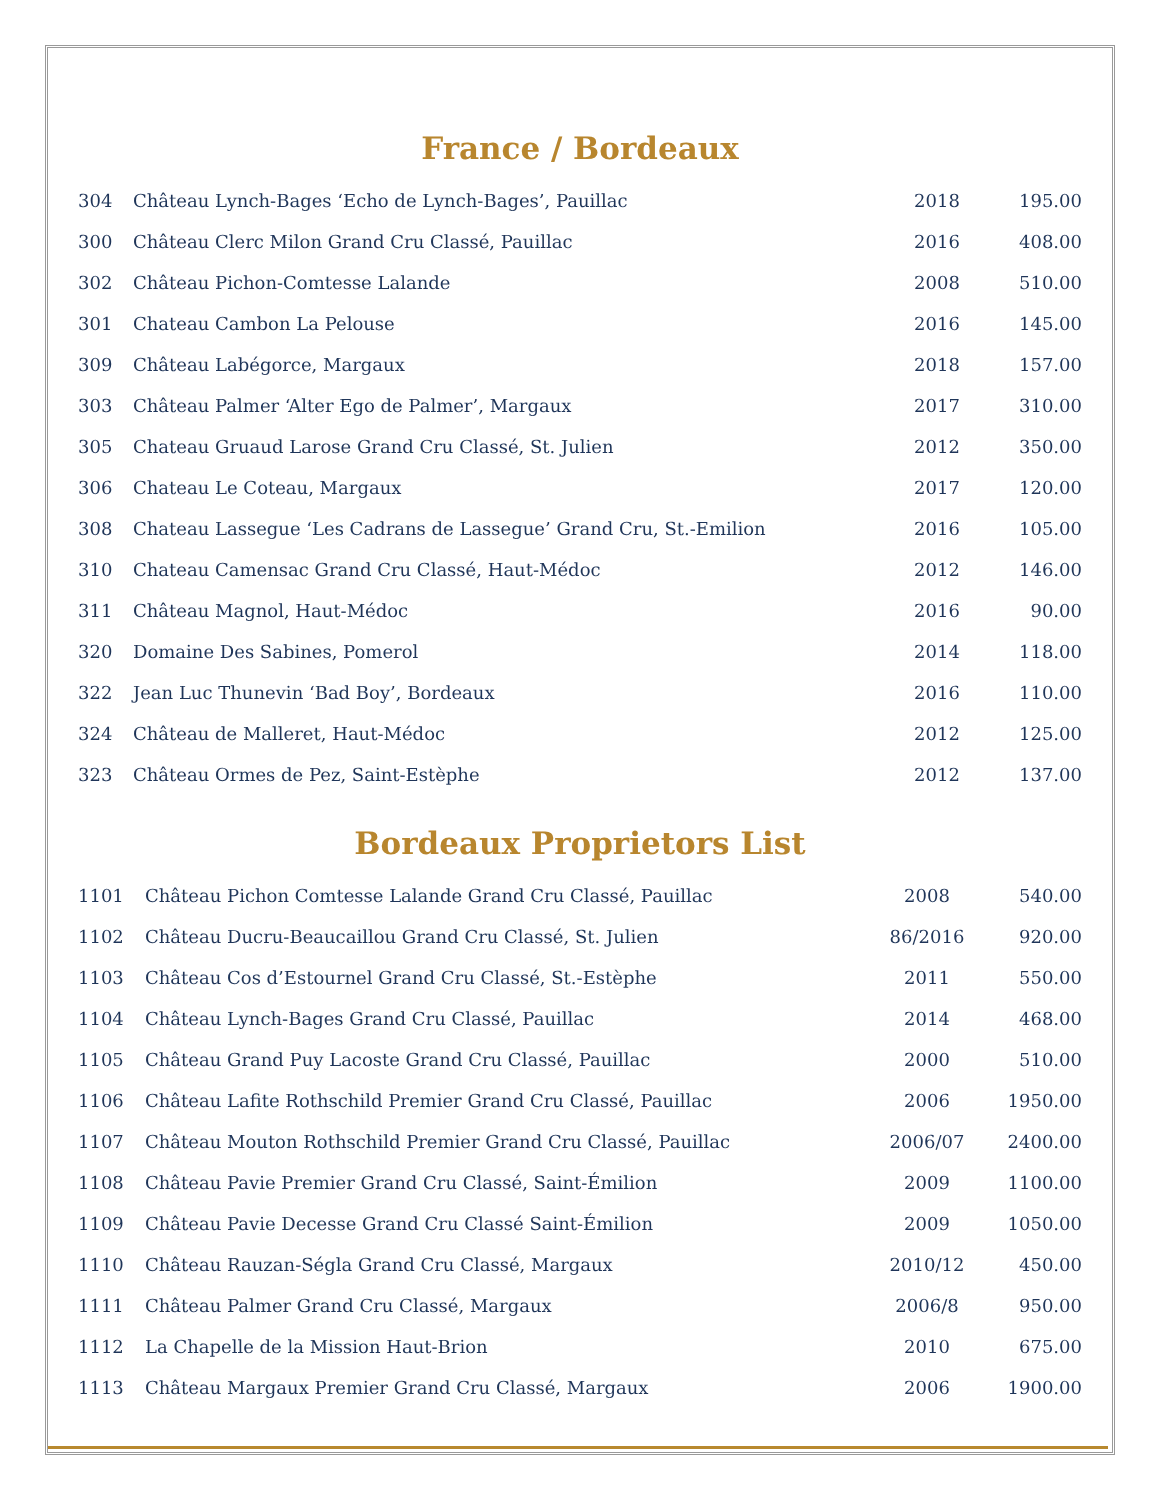France / Bordeaux
| 304 | Château Lynch-Bages ‘Echo de Lynch-Bages’, Pauillac | 2018 | 195.00 |
| 300 | Château Clerc Milon Grand Cru Classé, Pauillac | 2016 | 408.00 |
| 302 | Château Pichon-Comtesse Lalande | 2008 | 510.00 |
| 301 | Chateau Cambon La Pelouse | 2016 | 145.00 |
| 309 | Château Labégorce, Margaux | 2018 | 157.00 |
| 303 | Château Palmer ‘Alter Ego de Palmer’, Margaux | 2017 | 310.00 |
| 305 | Chateau Gruaud Larose Grand Cru Classé, St. Julien | 2012 | 350.00 |
| 306 | Chateau Le Coteau, Margaux | 2017 | 120.00 |
| 308 | Chateau Lassegue ‘Les Cadrans de Lassegue’ Grand Cru, St.-Emilion | 2016 | 105.00 |
| 310 | Chateau Camensac Grand Cru Classé, Haut-Médoc | 2012 | 146.00 |
| 311 | Château Magnol, Haut-Médoc | 2016 | 90.00 |
| 320 | Domaine Des Sabines, Pomerol | 2014 | 118.00 |
| 322 | Jean Luc Thunevin ‘Bad Boy’, Bordeaux | 2016 | 110.00 |
| 324 | Château de Malleret, Haut-Médoc | 2012 | 125.00 |
| 323 | Château Ormes de Pez, Saint-Estèphe | 2012 | 137.00 |
Bordeaux Proprietors List
| 1101 | Château Pichon Comtesse Lalande Grand Cru Classé, Pauillac | 2008 | 540.00 |
| 1102 | Château Ducru-Beaucaillou Grand Cru Classé, St. Julien | 86/2016 | 920.00 |
| 1103 | Château Cos d’Estournel Grand Cru Classé, St.-Estèphe | 2011 | 550.00 |
| 1104 | Château Lynch-Bages Grand Cru Classé, Pauillac | 2014 | 468.00 |
| 1105 | Château Grand Puy Lacoste Grand Cru Classé, Pauillac | 2000 | 510.00 |
| 1106 | Château Lafite Rothschild Premier Grand Cru Classé, Pauillac | 2006 | 1950.00 |
| 1107 | Château Mouton Rothschild Premier Grand Cru Classé, Pauillac | 2006/07 | 2400.00 |
| 1108 | Château Pavie Premier Grand Cru Classé, Saint-Émilion | 2009 | 1100.00 |
| 1109 | Château Pavie Decesse Grand Cru Classé Saint-Émilion | 2009 | 1050.00 |
| 1110 | Château Rauzan-Ségla Grand Cru Classé, Margaux | 2010/12 | 450.00 |
| 1111 | Château Palmer Grand Cru Classé, Margaux | 2006/8 | 950.00 |
| 1112 | La Chapelle de la Mission Haut-Brion | 2010 | 675.00 |
| 1113 | Château Margaux Premier Grand Cru Classé, Margaux | 2006 | 1900.00 |